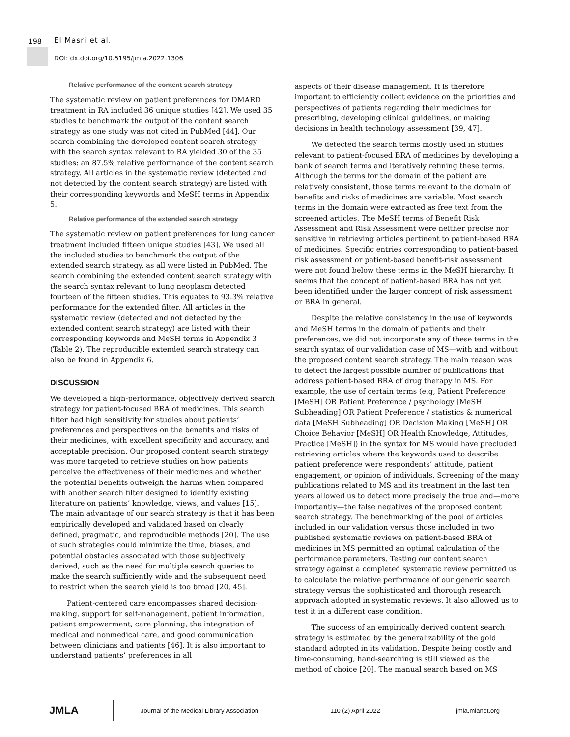198 El Masri et al.
DOI: dx.doi.org/10.5195/jmla.2022.1306
Relative performance of the content search strategy
The systematic review on patient preferences for DMARD treatment in RA included 36 unique studies [42]. We used 35 studies to benchmark the output of the content search strategy as one study was not cited in PubMed [44]. Our search combining the developed content search strategy with the search syntax relevant to RA yielded 30 of the 35 studies: an 87.5% relative performance of the content search strategy. All articles in the systematic review (detected and not detected by the content search strategy) are listed with their corresponding keywords and MeSH terms in Appendix 5.
Relative performance of the extended search strategy
The systematic review on patient preferences for lung cancer treatment included fifteen unique studies [43]. We used all the included studies to benchmark the output of the extended search strategy, as all were listed in PubMed. The search combining the extended content search strategy with the search syntax relevant to lung neoplasm detected fourteen of the fifteen studies. This equates to 93.3% relative performance for the extended filter. All articles in the systematic review (detected and not detected by the extended content search strategy) are listed with their corresponding keywords and MeSH terms in Appendix 3 (Table 2). The reproducible extended search strategy can also be found in Appendix 6.
DISCUSSION
We developed a high-performance, objectively derived search strategy for patient-focused BRA of medicines. This search filter had high sensitivity for studies about patients’ preferences and perspectives on the benefits and risks of their medicines, with excellent specificity and accuracy, and acceptable precision. Our proposed content search strategy was more targeted to retrieve studies on how patients perceive the effectiveness of their medicines and whether the potential benefits outweigh the harms when compared with another search filter designed to identify existing literature on patients’ knowledge, views, and values [15]. The main advantage of our search strategy is that it has been empirically developed and validated based on clearly defined, pragmatic, and reproducible methods [20]. The use of such strategies could minimize the time, biases, and potential obstacles associated with those subjectively derived, such as the need for multiple search queries to make the search sufficiently wide and the subsequent need to restrict when the search yield is too broad [20, 45].
Patient-centered care encompasses shared decision-making, support for self-management, patient information, patient empowerment, care planning, the integration of medical and nonmedical care, and good communication between clinicians and patients [46]. It is also important to understand patients’ preferences in all
aspects of their disease management. It is therefore important to efficiently collect evidence on the priorities and perspectives of patients regarding their medicines for prescribing, developing clinical guidelines, or making decisions in health technology assessment [39, 47].
We detected the search terms mostly used in studies relevant to patient-focused BRA of medicines by developing a bank of search terms and iteratively refining these terms. Although the terms for the domain of the patient are relatively consistent, those terms relevant to the domain of benefits and risks of medicines are variable. Most search terms in the domain were extracted as free text from the screened articles. The MeSH terms of Benefit Risk Assessment and Risk Assessment were neither precise nor sensitive in retrieving articles pertinent to patient-based BRA of medicines. Specific entries corresponding to patient-based risk assessment or patient-based benefit-risk assessment were not found below these terms in the MeSH hierarchy. It seems that the concept of patient-based BRA has not yet been identified under the larger concept of risk assessment or BRA in general.
Despite the relative consistency in the use of keywords and MeSH terms in the domain of patients and their preferences, we did not incorporate any of these terms in the search syntax of our validation case of MS—with and without the proposed content search strategy. The main reason was to detect the largest possible number of publications that address patient-based BRA of drug therapy in MS. For example, the use of certain terms (e.g, Patient Preference [MeSH] OR Patient Preference / psychology [MeSH Subheading] OR Patient Preference / statistics & numerical data [MeSH Subheading] OR Decision Making [MeSH] OR Choice Behavior [MeSH] OR Health Knowledge, Attitudes, Practice [MeSH]) in the syntax for MS would have precluded retrieving articles where the keywords used to describe patient preference were respondents’ attitude, patient engagement, or opinion of individuals. Screening of the many publications related to MS and its treatment in the last ten years allowed us to detect more precisely the true and—more importantly—the false negatives of the proposed content search strategy. The benchmarking of the pool of articles included in our validation versus those included in two published systematic reviews on patient-based BRA of medicines in MS permitted an optimal calculation of the performance parameters. Testing our content search strategy against a completed systematic review permitted us to calculate the relative performance of our generic search strategy versus the sophisticated and thorough research approach adopted in systematic reviews. It also allowed us to test it in a different case condition.
The success of an empirically derived content search strategy is estimated by the generalizability of the gold standard adopted in its validation. Despite being costly and time-consuming, hand-searching is still viewed as the method of choice [20]. The manual search based on MS
JMLA
Journal of the Medical Library Association 110 (2) April 2022 jmla.mlanet.org